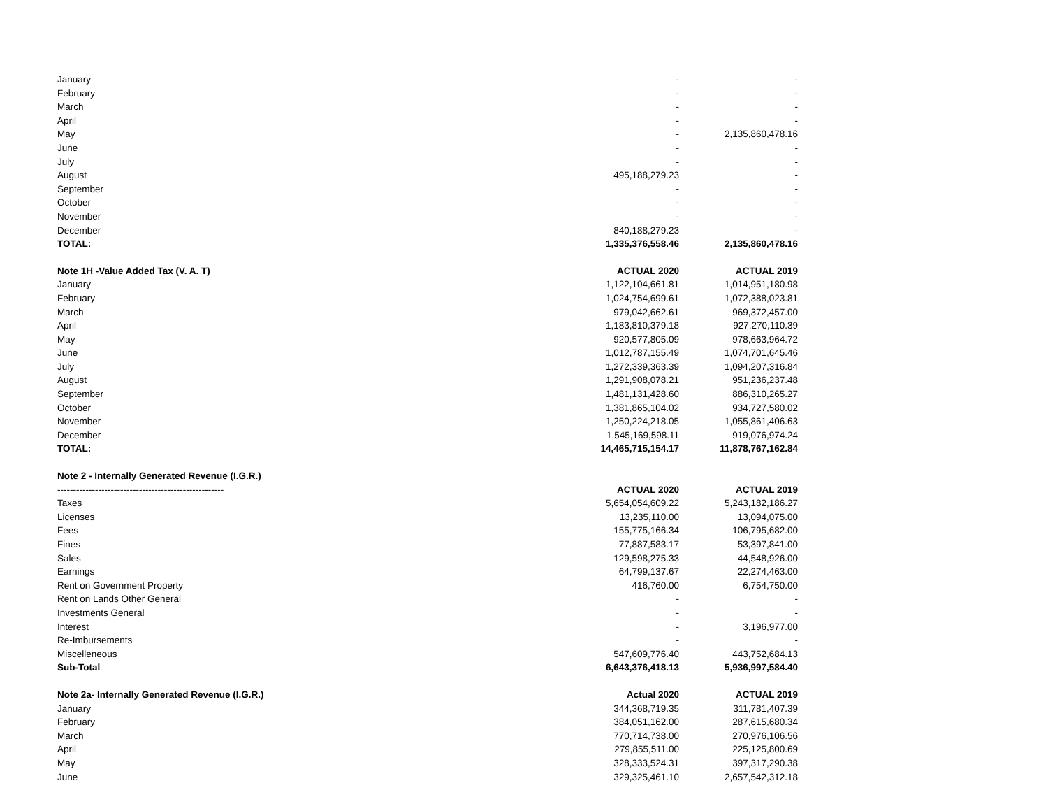| January | - | - |
| February | - | - |
| March | - | - |
| April | - | - |
| May | - | 2,135,860,478.16 |
| June | - | - |
| July | - | - |
| August | 495,188,279.23 | - |
| September | - | - |
| October | - | - |
| November | - | - |
| December | 840,188,279.23 | - |
| TOTAL: | 1,335,376,558.46 | 2,135,860,478.16 |
| Note 1H -Value Added Tax (V. A. T) | ACTUAL 2020 | ACTUAL 2019 |
| January | 1,122,104,661.81 | 1,014,951,180.98 |
| February | 1,024,754,699.61 | 1,072,388,023.81 |
| March | 979,042,662.61 | 969,372,457.00 |
| April | 1,183,810,379.18 | 927,270,110.39 |
| May | 920,577,805.09 | 978,663,964.72 |
| June | 1,012,787,155.49 | 1,074,701,645.46 |
| July | 1,272,339,363.39 | 1,094,207,316.84 |
| August | 1,291,908,078.21 | 951,236,237.48 |
| September | 1,481,131,428.60 | 886,310,265.27 |
| October | 1,381,865,104.02 | 934,727,580.02 |
| November | 1,250,224,218.05 | 1,055,861,406.63 |
| December | 1,545,169,598.11 | 919,076,974.24 |
| TOTAL: | 14,465,715,154.17 | 11,878,767,162.84 |
| Note 2 - Internally Generated Revenue (I.G.R.) | | |
| ----------------------------------------------------- | ACTUAL 2020 | ACTUAL 2019 |
| Taxes | 5,654,054,609.22 | 5,243,182,186.27 |
| Licenses | 13,235,110.00 | 13,094,075.00 |
| Fees | 155,775,166.34 | 106,795,682.00 |
| Fines | 77,887,583.17 | 53,397,841.00 |
| Sales | 129,598,275.33 | 44,548,926.00 |
| Earnings | 64,799,137.67 | 22,274,463.00 |
| Rent on Government Property | 416,760.00 | 6,754,750.00 |
| Rent on Lands Other General | - | - |
| Investments General | - | - |
| Interest | - | 3,196,977.00 |
| Re-Imbursements | - | - |
| Miscelleneous | 547,609,776.40 | 443,752,684.13 |
| Sub-Total | 6,643,376,418.13 | 5,936,997,584.40 |
| Note 2a- Internally Generated Revenue (I.G.R.) | Actual 2020 | ACTUAL 2019 |
| January | 344,368,719.35 | 311,781,407.39 |
| February | 384,051,162.00 | 287,615,680.34 |
| March | 770,714,738.00 | 270,976,106.56 |
| April | 279,855,511.00 | 225,125,800.69 |
| May | 328,333,524.31 | 397,317,290.38 |
| June | 329,325,461.10 | 2,657,542,312.18 |